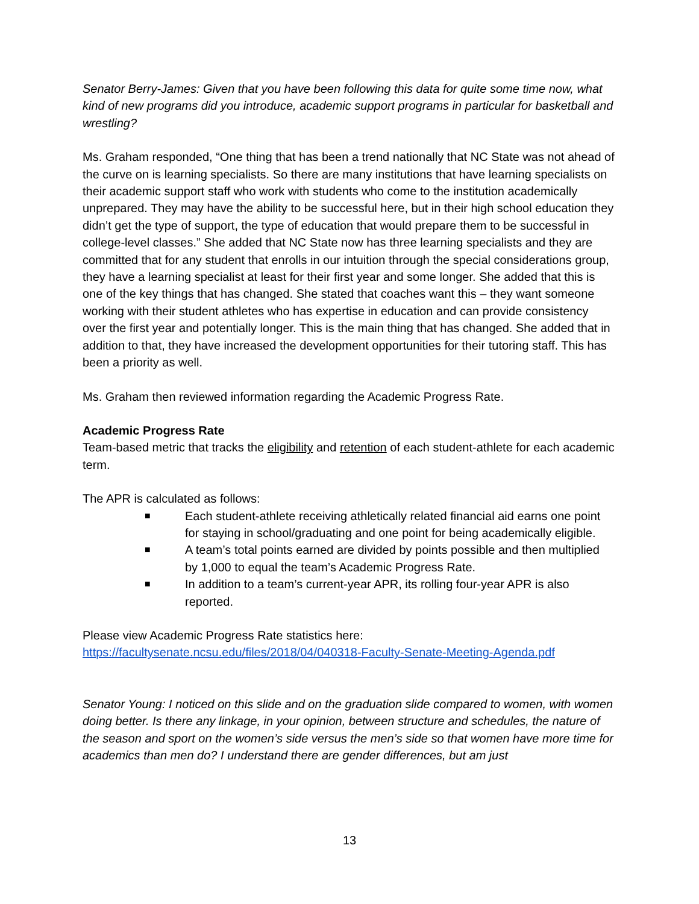Senator Berry-James: Given that you have been following this data for quite some time now, what kind of new programs did you introduce, academic support programs in particular for basketball and wrestling?
Ms. Graham responded, “One thing that has been a trend nationally that NC State was not ahead of the curve on is learning specialists. So there are many institutions that have learning specialists on their academic support staff who work with students who come to the institution academically unprepared. They may have the ability to be successful here, but in their high school education they didn’t get the type of support, the type of education that would prepare them to be successful in college-level classes.” She added that NC State now has three learning specialists and they are committed that for any student that enrolls in our intuition through the special considerations group, they have a learning specialist at least for their first year and some longer. She added that this is one of the key things that has changed. She stated that coaches want this – they want someone working with their student athletes who has expertise in education and can provide consistency over the first year and potentially longer. This is the main thing that has changed. She added that in addition to that, they have increased the development opportunities for their tutoring staff. This has been a priority as well.
Ms. Graham then reviewed information regarding the Academic Progress Rate.
Academic Progress Rate
Team-based metric that tracks the eligibility and retention of each student-athlete for each academic term.
The APR is calculated as follows:
■ Each student-athlete receiving athletically related financial aid earns one point for staying in school/graduating and one point for being academically eligible.
■ A team’s total points earned are divided by points possible and then multiplied by 1,000 to equal the team’s Academic Progress Rate.
■ In addition to a team’s current-year APR, its rolling four-year APR is also reported.
Please view Academic Progress Rate statistics here:
https://facultysenate.ncsu.edu/files/2018/04/040318-Faculty-Senate-Meeting-Agenda.pdf
Senator Young: I noticed on this slide and on the graduation slide compared to women, with women doing better. Is there any linkage, in your opinion, between structure and schedules, the nature of the season and sport on the women’s side versus the men’s side so that women have more time for academics than men do? I understand there are gender differences, but am just
13